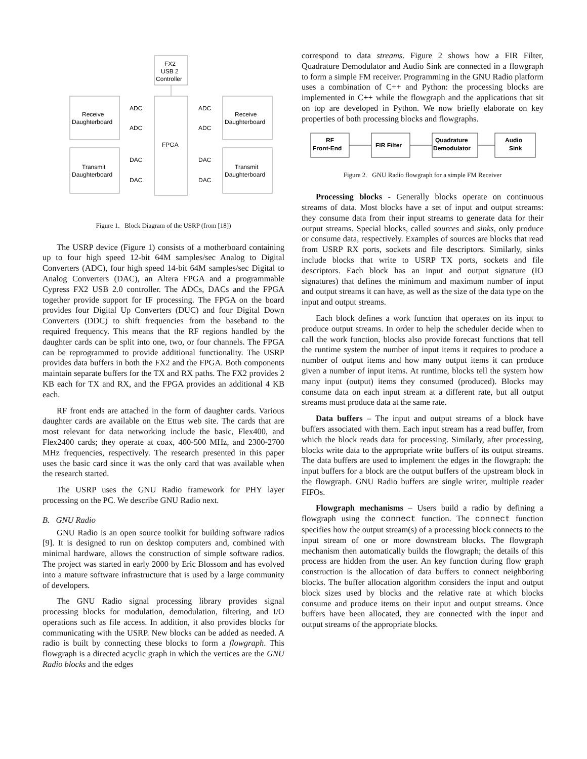FX2
USB 2
Controller
FPGA
Receive
Daughterboard
Receive
Daughterboard
Transmit
Daughterboard
Transmit
Daughterboard
ADC
ADC
DAC
DAC
ADC
ADC
DAC
DAC
Figure 1. Block Diagram of the USRP (from [18])
The USRP device (Figure 1) consists of a motherboard containing up to four high speed 12-bit 64M samples/sec Analog to Digital Converters (ADC), four high speed 14-bit 64M samples/sec Digital to Analog Converters (DAC), an Altera FPGA and a programmable Cypress FX2 USB 2.0 controller. The ADCs, DACs and the FPGA together provide support for IF processing. The FPGA on the board provides four Digital Up Converters (DUC) and four Digital Down Converters (DDC) to shift frequencies from the baseband to the required frequency. This means that the RF regions handled by the daughter cards can be split into one, two, or four channels. The FPGA can be reprogrammed to provide additional functionality. The USRP provides data buffers in both the FX2 and the FPGA. Both components maintain separate buffers for the TX and RX paths. The FX2 provides 2 KB each for TX and RX, and the FPGA provides an additional 4 KB each.
RF front ends are attached in the form of daughter cards. Various daughter cards are available on the Ettus web site. The cards that are most relevant for data networking include the basic, Flex400, and Flex2400 cards; they operate at coax, 400-500 MHz, and 2300-2700 MHz frequencies, respectively. The research presented in this paper uses the basic card since it was the only card that was available when the research started.
The USRP uses the GNU Radio framework for PHY layer processing on the PC. We describe GNU Radio next.
B. GNU Radio
GNU Radio is an open source toolkit for building software radios [9]. It is designed to run on desktop computers and, combined with minimal hardware, allows the construction of simple software radios. The project was started in early 2000 by Eric Blossom and has evolved into a mature software infrastructure that is used by a large community of developers.
The GNU Radio signal processing library provides signal processing blocks for modulation, demodulation, filtering, and I/O operations such as file access. In addition, it also provides blocks for communicating with the USRP. New blocks can be added as needed. A radio is built by connecting these blocks to form a flowgraph. This flowgraph is a directed acyclic graph in which the vertices are the GNU Radio blocks and the edges
correspond to data streams. Figure 2 shows how a FIR Filter, Quadrature Demodulator and Audio Sink are connected in a flowgraph to form a simple FM receiver. Programming in the GNU Radio platform uses a combination of C++ and Python: the processing blocks are implemented in C++ while the flowgraph and the applications that sit on top are developed in Python. We now briefly elaborate on key properties of both processing blocks and flowgraphs.
RF
Front-End
FIR Filter
Quadrature
Demodulator
Audio
Sink
Figure 2. GNU Radio flowgraph for a simple FM Receiver
Processing blocks - Generally blocks operate on continuous streams of data. Most blocks have a set of input and output streams: they consume data from their input streams to generate data for their output streams. Special blocks, called sources and sinks, only produce or consume data, respectively. Examples of sources are blocks that read from USRP RX ports, sockets and file descriptors. Similarly, sinks include blocks that write to USRP TX ports, sockets and file descriptors. Each block has an input and output signature (IO signatures) that defines the minimum and maximum number of input and output streams it can have, as well as the size of the data type on the input and output streams.
Each block defines a work function that operates on its input to produce output streams. In order to help the scheduler decide when to call the work function, blocks also provide forecast functions that tell the runtime system the number of input items it requires to produce a number of output items and how many output items it can produce given a number of input items. At runtime, blocks tell the system how many input (output) items they consumed (produced). Blocks may consume data on each input stream at a different rate, but all output streams must produce data at the same rate.
Data buffers – The input and output streams of a block have buffers associated with them. Each input stream has a read buffer, from which the block reads data for processing. Similarly, after processing, blocks write data to the appropriate write buffers of its output streams. The data buffers are used to implement the edges in the flowgraph: the input buffers for a block are the output buffers of the upstream block in the flowgraph. GNU Radio buffers are single writer, multiple reader FIFOs.
Flowgraph mechanisms – Users build a radio by defining a flowgraph using the connect function. The connect function specifies how the output stream(s) of a processing block connects to the input stream of one or more downstream blocks. The flowgraph mechanism then automatically builds the flowgraph; the details of this process are hidden from the user. An key function during flow graph construction is the allocation of data buffers to connect neighboring blocks. The buffer allocation algorithm considers the input and output block sizes used by blocks and the relative rate at which blocks consume and produce items on their input and output streams. Once buffers have been allocated, they are connected with the input and output streams of the appropriate blocks.